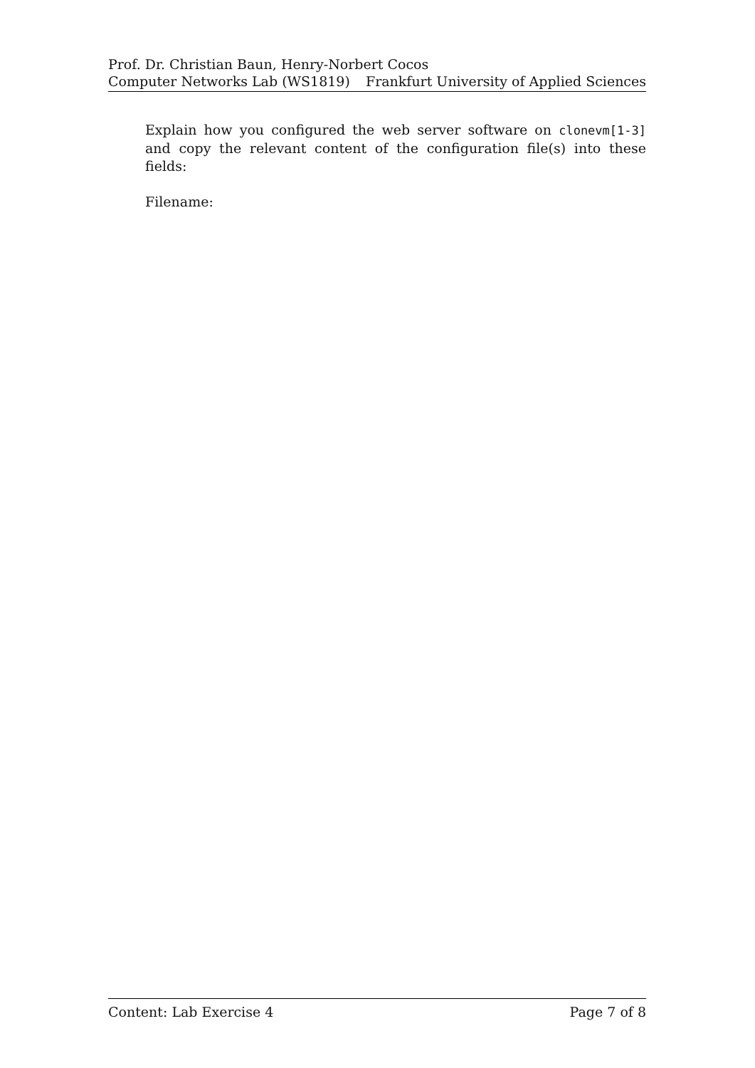Prof. Dr. Christian Baun, Henry-Norbert Cocos
Computer Networks Lab (WS1819) Frankfurt University of Applied Sciences
Explain how you configured the web server software on clonevm[1-3] and copy the relevant content of the configuration file(s) into these fields:
Filename:
Content: Lab Exercise 4 Page 7 of 8